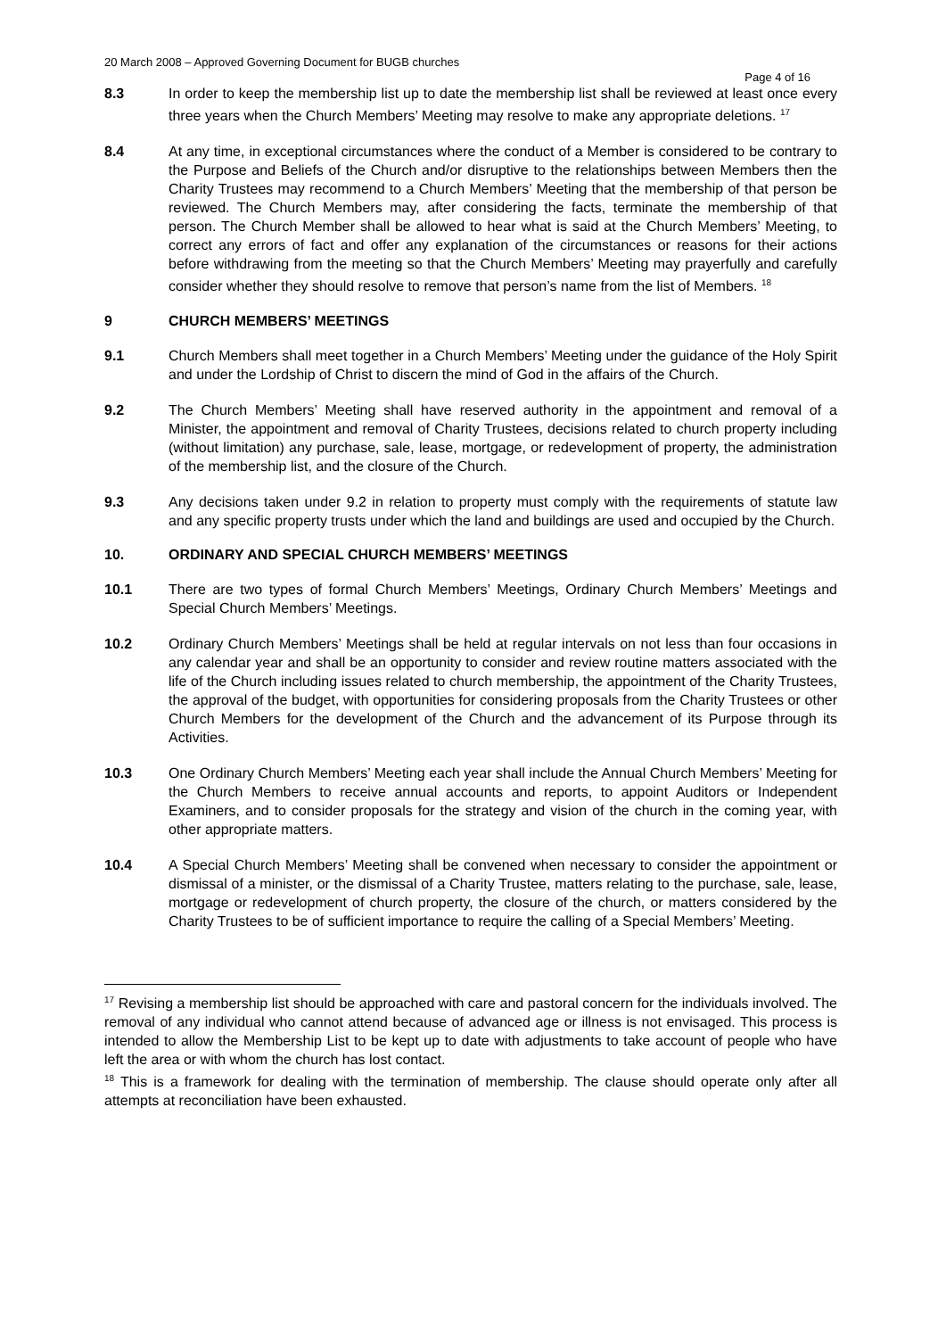20 March 2008 – Approved Governing Document for BUGB churches
Page 4 of 16
8.3 In order to keep the membership list up to date the membership list shall be reviewed at least once every three years when the Church Members’ Meeting may resolve to make any appropriate deletions. <sup>17</sup>
8.4 At any time, in exceptional circumstances where the conduct of a Member is considered to be contrary to the Purpose and Beliefs of the Church and/or disruptive to the relationships between Members then the Charity Trustees may recommend to a Church Members’ Meeting that the membership of that person be reviewed. The Church Members may, after considering the facts, terminate the membership of that person. The Church Member shall be allowed to hear what is said at the Church Members’ Meeting, to correct any errors of fact and offer any explanation of the circumstances or reasons for their actions before withdrawing from the meeting so that the Church Members’ Meeting may prayerfully and carefully consider whether they should resolve to remove that person’s name from the list of Members. <sup>18</sup>
9 CHURCH MEMBERS’ MEETINGS
9.1 Church Members shall meet together in a Church Members’ Meeting under the guidance of the Holy Spirit and under the Lordship of Christ to discern the mind of God in the affairs of the Church.
9.2 The Church Members’ Meeting shall have reserved authority in the appointment and removal of a Minister, the appointment and removal of Charity Trustees, decisions related to church property including (without limitation) any purchase, sale, lease, mortgage, or redevelopment of property, the administration of the membership list, and the closure of the Church.
9.3 Any decisions taken under 9.2 in relation to property must comply with the requirements of statute law and any specific property trusts under which the land and buildings are used and occupied by the Church.
10. ORDINARY AND SPECIAL CHURCH MEMBERS’ MEETINGS
10.1 There are two types of formal Church Members’ Meetings, Ordinary Church Members’ Meetings and Special Church Members’ Meetings.
10.2 Ordinary Church Members’ Meetings shall be held at regular intervals on not less than four occasions in any calendar year and shall be an opportunity to consider and review routine matters associated with the life of the Church including issues related to church membership, the appointment of the Charity Trustees, the approval of the budget, with opportunities for considering proposals from the Charity Trustees or other Church Members for the development of the Church and the advancement of its Purpose through its Activities.
10.3 One Ordinary Church Members’ Meeting each year shall include the Annual Church Members’ Meeting for the Church Members to receive annual accounts and reports, to appoint Auditors or Independent Examiners, and to consider proposals for the strategy and vision of the church in the coming year, with other appropriate matters.
10.4 A Special Church Members’ Meeting shall be convened when necessary to consider the appointment or dismissal of a minister, or the dismissal of a Charity Trustee, matters relating to the purchase, sale, lease, mortgage or redevelopment of church property, the closure of the church, or matters considered by the Charity Trustees to be of sufficient importance to require the calling of a Special Members’ Meeting.
<sup>17</sup> Revising a membership list should be approached with care and pastoral concern for the individuals involved. The removal of any individual who cannot attend because of advanced age or illness is not envisaged. This process is intended to allow the Membership List to be kept up to date with adjustments to take account of people who have left the area or with whom the church has lost contact.
<sup>18</sup> This is a framework for dealing with the termination of membership. The clause should operate only after all attempts at reconciliation have been exhausted.